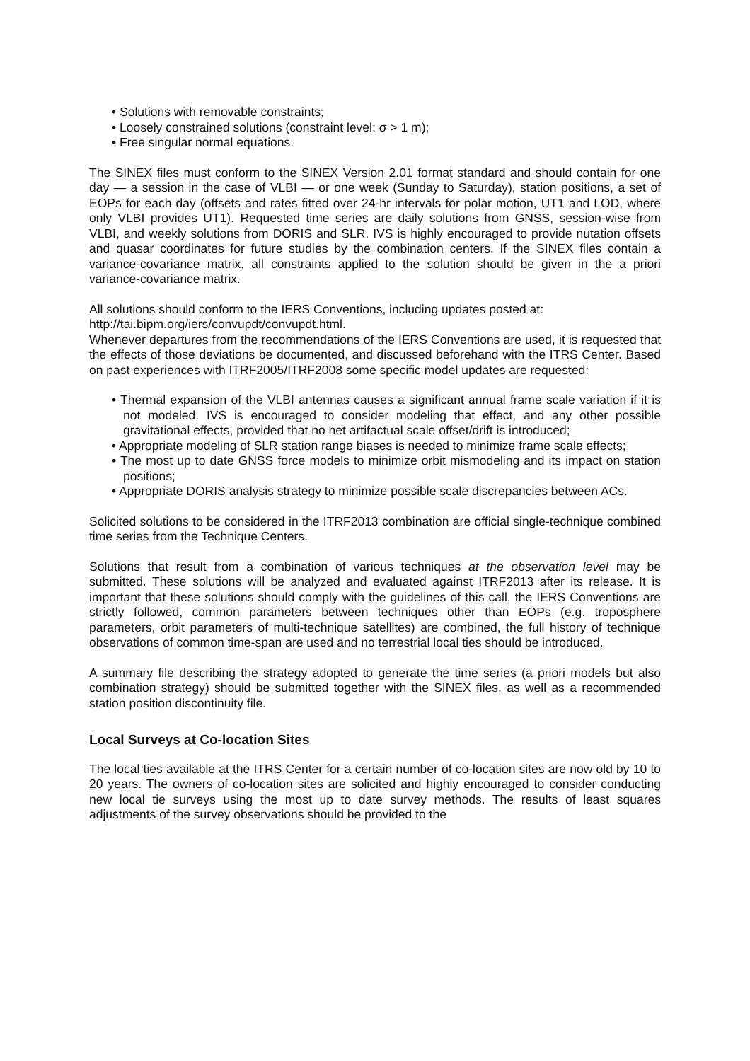• Solutions with removable constraints;
• Loosely constrained solutions (constraint level: σ > 1 m);
• Free singular normal equations.
The SINEX files must conform to the SINEX Version 2.01 format standard and should contain for one day — a session in the case of VLBI — or one week (Sunday to Saturday), station positions, a set of EOPs for each day (offsets and rates fitted over 24-hr intervals for polar motion, UT1 and LOD, where only VLBI provides UT1). Requested time series are daily solutions from GNSS, session-wise from VLBI, and weekly solutions from DORIS and SLR. IVS is highly encouraged to provide nutation offsets and quasar coordinates for future studies by the combination centers. If the SINEX files contain a variance-covariance matrix, all constraints applied to the solution should be given in the a priori variance-covariance matrix.
All solutions should conform to the IERS Conventions, including updates posted at:
http://tai.bipm.org/iers/convupdt/convupdt.html.
Whenever departures from the recommendations of the IERS Conventions are used, it is requested that the effects of those deviations be documented, and discussed beforehand with the ITRS Center. Based on past experiences with ITRF2005/ITRF2008 some specific model updates are requested:
• Thermal expansion of the VLBI antennas causes a significant annual frame scale variation if it is not modeled. IVS is encouraged to consider modeling that effect, and any other possible gravitational effects, provided that no net artifactual scale offset/drift is introduced;
• Appropriate modeling of SLR station range biases is needed to minimize frame scale effects;
• The most up to date GNSS force models to minimize orbit mismodeling and its impact on station positions;
• Appropriate DORIS analysis strategy to minimize possible scale discrepancies between ACs.
Solicited solutions to be considered in the ITRF2013 combination are official single-technique combined time series from the Technique Centers.
Solutions that result from a combination of various techniques at the observation level may be submitted. These solutions will be analyzed and evaluated against ITRF2013 after its release. It is important that these solutions should comply with the guidelines of this call, the IERS Conventions are strictly followed, common parameters between techniques other than EOPs (e.g. troposphere parameters, orbit parameters of multi-technique satellites) are combined, the full history of technique observations of common time-span are used and no terrestrial local ties should be introduced.
A summary file describing the strategy adopted to generate the time series (a priori models but also combination strategy) should be submitted together with the SINEX files, as well as a recommended station position discontinuity file.
Local Surveys at Co-location Sites
The local ties available at the ITRS Center for a certain number of co-location sites are now old by 10 to 20 years. The owners of co-location sites are solicited and highly encouraged to consider conducting new local tie surveys using the most up to date survey methods. The results of least squares adjustments of the survey observations should be provided to the